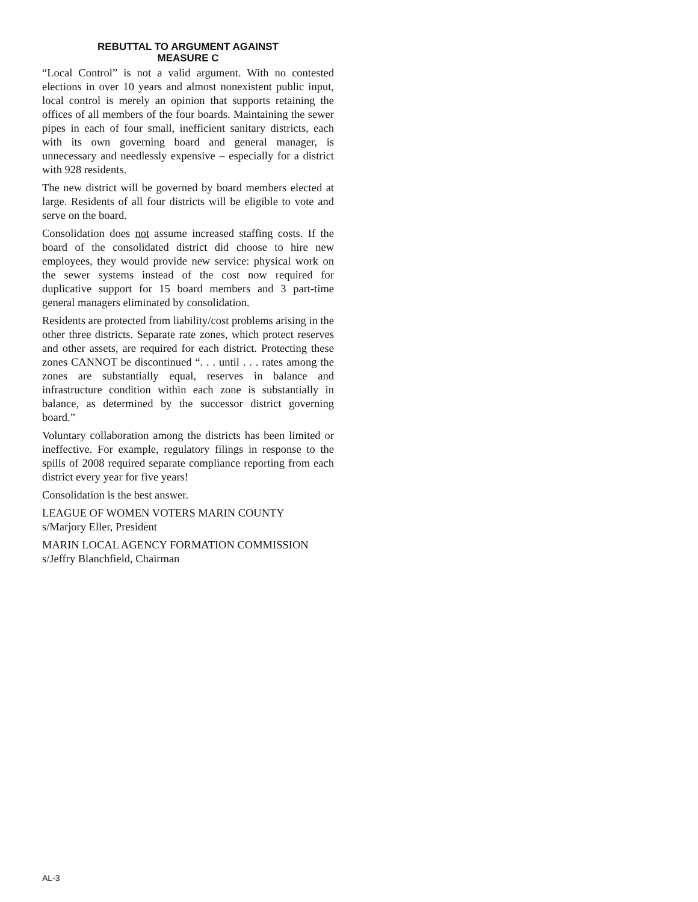REBUTTAL TO ARGUMENT AGAINST
MEASURE C
“Local Control” is not a valid argument. With no contested elections in over 10 years and almost nonexistent public input, local control is merely an opinion that supports retaining the offices of all members of the four boards. Maintaining the sewer pipes in each of four small, inefficient sanitary districts, each with its own governing board and general manager, is unnecessary and needlessly expensive – especially for a district with 928 residents.
The new district will be governed by board members elected at large. Residents of all four districts will be eligible to vote and serve on the board.
Consolidation does not assume increased staffing costs. If the board of the consolidated district did choose to hire new employees, they would provide new service: physical work on the sewer systems instead of the cost now required for duplicative support for 15 board members and 3 part-time general managers eliminated by consolidation.
Residents are protected from liability/cost problems arising in the other three districts. Separate rate zones, which protect reserves and other assets, are required for each district. Protecting these zones CANNOT be discontinued “. . . until . . . rates among the zones are substantially equal, reserves in balance and infrastructure condition within each zone is substantially in balance, as determined by the successor district governing board.”
Voluntary collaboration among the districts has been limited or ineffective. For example, regulatory filings in response to the spills of 2008 required separate compliance reporting from each district every year for five years!
Consolidation is the best answer.
LEAGUE OF WOMEN VOTERS MARIN COUNTY
s/Marjory Eller, President
MARIN LOCAL AGENCY FORMATION COMMISSION
s/Jeffry Blanchfield, Chairman
AL-3